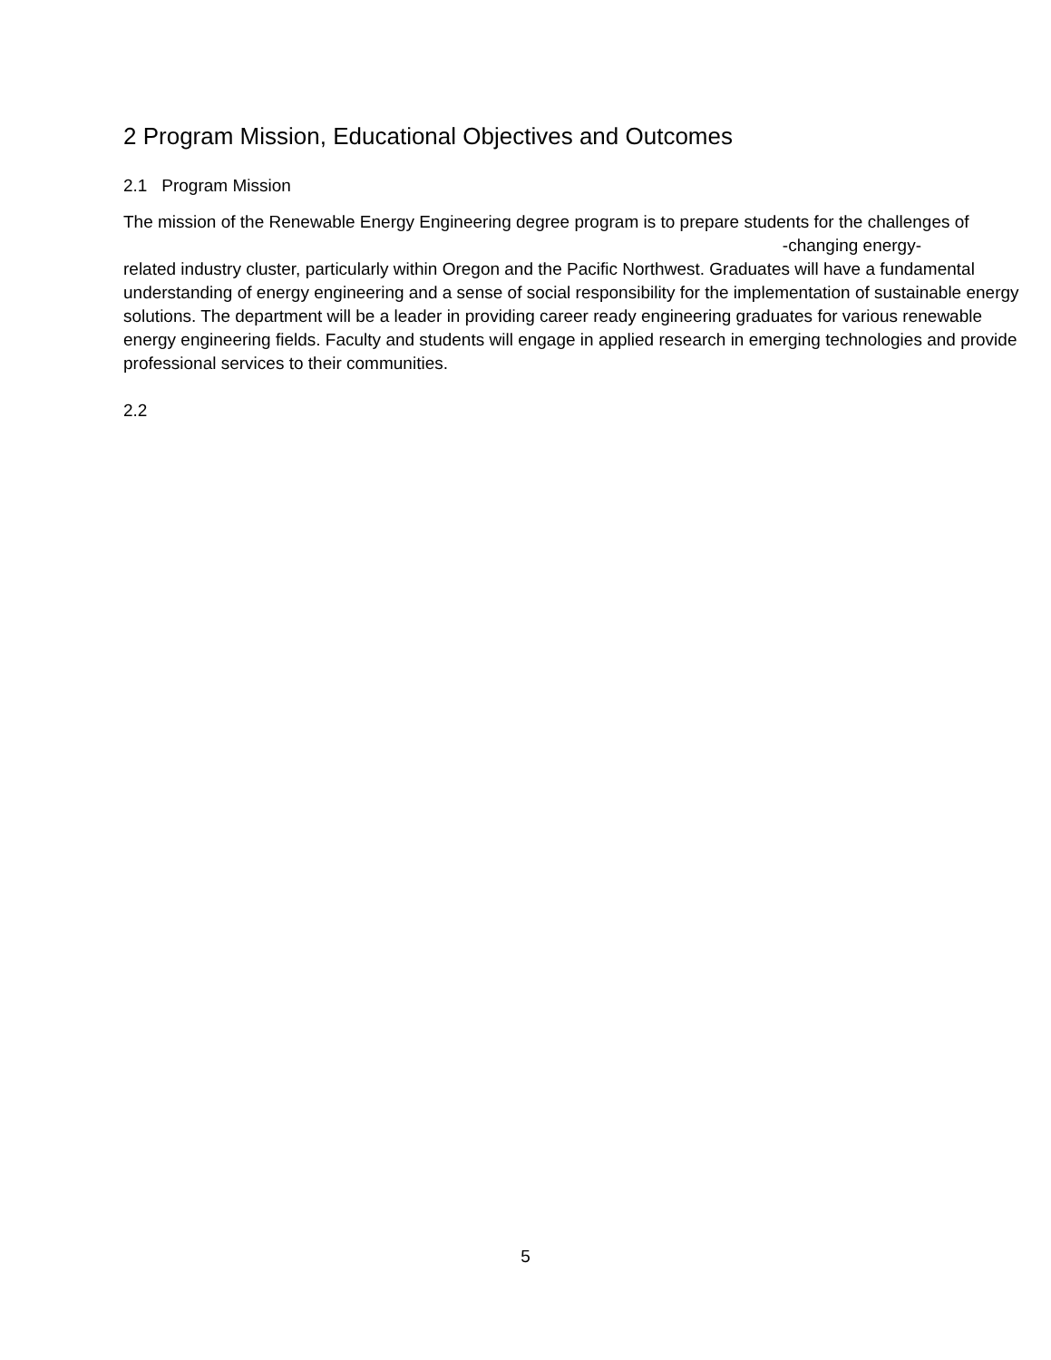2 Program Mission, Educational Objectives and Outcomes
2.1 Program Mission
The mission of the Renewable Energy Engineering degree program is to prepare students for the challenges of
-changing energy-
related industry cluster, particularly within Oregon and the Pacific Northwest. Graduates will have a fundamental understanding of energy engineering and a sense of social responsibility for the implementation of sustainable energy solutions. The department will be a leader in providing career ready engineering graduates for various renewable energy engineering fields. Faculty and students will engage in applied research in emerging technologies and provide professional services to their communities.
2.2
5